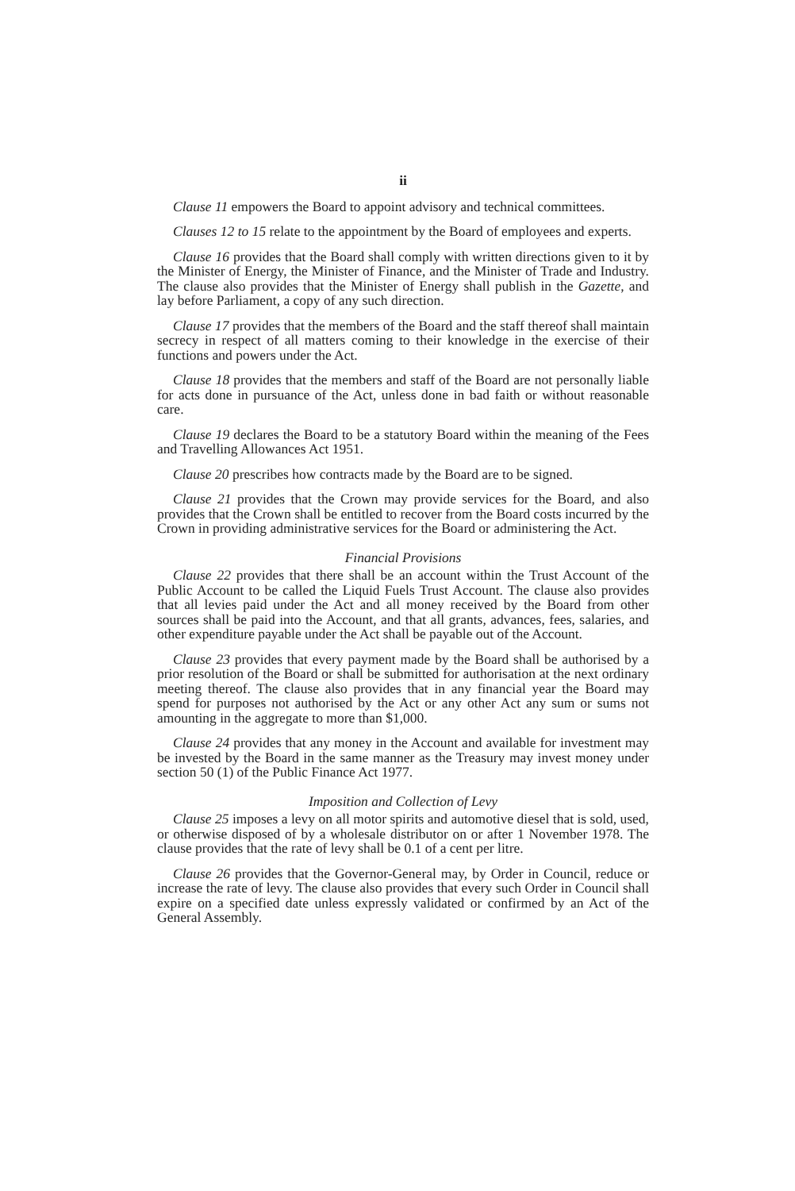ii
Clause 11 empowers the Board to appoint advisory and technical committees.
Clauses 12 to 15 relate to the appointment by the Board of employees and experts.
Clause 16 provides that the Board shall comply with written directions given to it by the Minister of Energy, the Minister of Finance, and the Minister of Trade and Industry. The clause also provides that the Minister of Energy shall publish in the Gazette, and lay before Parliament, a copy of any such direction.
Clause 17 provides that the members of the Board and the staff thereof shall maintain secrecy in respect of all matters coming to their knowledge in the exercise of their functions and powers under the Act.
Clause 18 provides that the members and staff of the Board are not personally liable for acts done in pursuance of the Act, unless done in bad faith or without reasonable care.
Clause 19 declares the Board to be a statutory Board within the meaning of the Fees and Travelling Allowances Act 1951.
Clause 20 prescribes how contracts made by the Board are to be signed.
Clause 21 provides that the Crown may provide services for the Board, and also provides that the Crown shall be entitled to recover from the Board costs incurred by the Crown in providing administrative services for the Board or administering the Act.
Financial Provisions
Clause 22 provides that there shall be an account within the Trust Account of the Public Account to be called the Liquid Fuels Trust Account. The clause also provides that all levies paid under the Act and all money received by the Board from other sources shall be paid into the Account, and that all grants, advances, fees, salaries, and other expenditure payable under the Act shall be payable out of the Account.
Clause 23 provides that every payment made by the Board shall be authorised by a prior resolution of the Board or shall be submitted for authorisation at the next ordinary meeting thereof. The clause also provides that in any financial year the Board may spend for purposes not authorised by the Act or any other Act any sum or sums not amounting in the aggregate to more than $1,000.
Clause 24 provides that any money in the Account and available for investment may be invested by the Board in the same manner as the Treasury may invest money under section 50 (1) of the Public Finance Act 1977.
Imposition and Collection of Levy
Clause 25 imposes a levy on all motor spirits and automotive diesel that is sold, used, or otherwise disposed of by a wholesale distributor on or after 1 November 1978. The clause provides that the rate of levy shall be 0.1 of a cent per litre.
Clause 26 provides that the Governor-General may, by Order in Council, reduce or increase the rate of levy. The clause also provides that every such Order in Council shall expire on a specified date unless expressly validated or confirmed by an Act of the General Assembly.